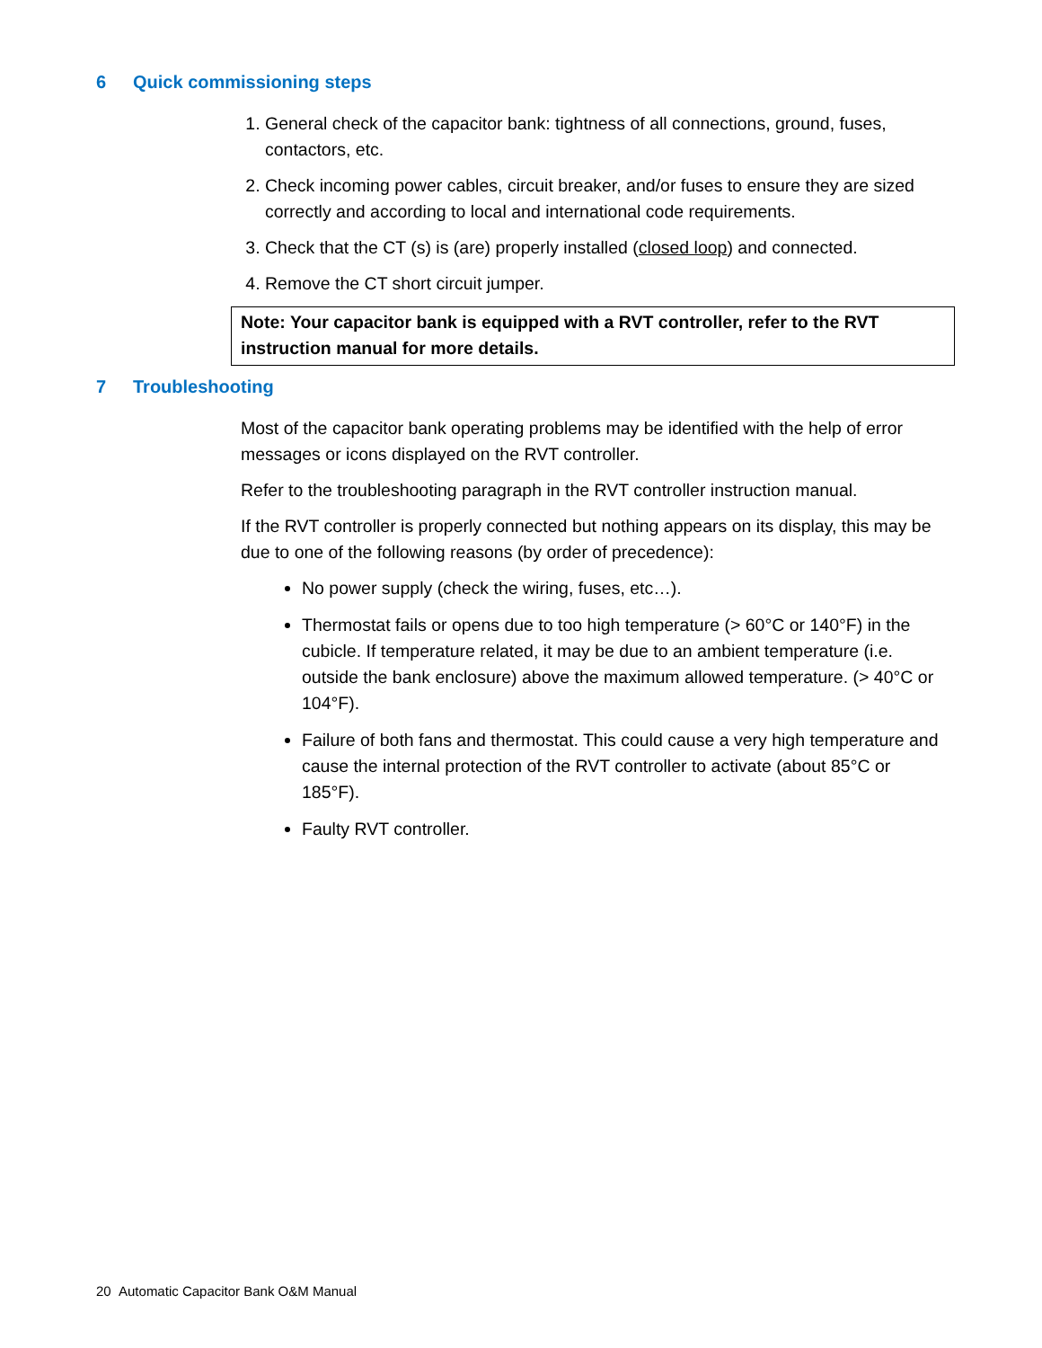6 Quick commissioning steps
1. General check of the capacitor bank: tightness of all connections, ground, fuses, contactors, etc.
2. Check incoming power cables, circuit breaker, and/or fuses to ensure they are sized correctly and according to local and international code requirements.
3. Check that the CT (s) is (are) properly installed (closed loop) and connected.
4. Remove the CT short circuit jumper.
Note: Your capacitor bank is equipped with a RVT controller, refer to the RVT instruction manual for more details.
7 Troubleshooting
Most of the capacitor bank operating problems may be identified with the help of error messages or icons displayed on the RVT controller.
Refer to the troubleshooting paragraph in the RVT controller instruction manual.
If the RVT controller is properly connected but nothing appears on its display, this may be due to one of the following reasons (by order of precedence):
No power supply (check the wiring, fuses, etc…).
Thermostat fails or opens due to too high temperature (> 60°C or 140°F) in the cubicle. If temperature related, it may be due to an ambient temperature (i.e. outside the bank enclosure) above the maximum allowed temperature. (> 40°C or 104°F).
Failure of both fans and thermostat. This could cause a very high temperature and cause the internal protection of the RVT controller to activate (about 85°C or 185°F).
Faulty RVT controller.
20 Automatic Capacitor Bank O&M Manual